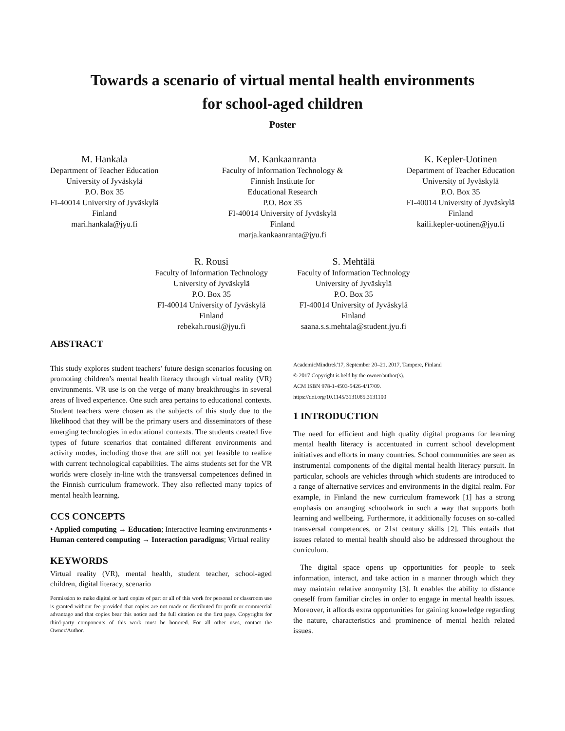Towards a scenario of virtual mental health environments
for school-aged children
Poster
M. Hankala
Department of Teacher Education
University of Jyväskylä
P.O. Box 35
FI-40014 University of Jyväskylä
Finland
mari.hankala@jyu.fi
M. Kankaanranta
Faculty of Information Technology &
Finnish Institute for
Educational Research
P.O. Box 35
FI-40014 University of Jyväskylä
Finland
marja.kankaanranta@jyu.fi
K. Kepler-Uotinen
Department of Teacher Education
University of Jyväskylä
P.O. Box 35
FI-40014 University of Jyväskylä
Finland
kaili.kepler-uotinen@jyu.fi
R. Rousi
Faculty of Information Technology
University of Jyväskylä
P.O. Box 35
FI-40014 University of Jyväskylä
Finland
rebekah.rousi@jyu.fi
S. Mehtälä
Faculty of Information Technology
University of Jyväskylä
P.O. Box 35
FI-40014 University of Jyväskylä
Finland
saana.s.s.mehtala@student.jyu.fi
ABSTRACT
This study explores student teachers’ future design scenarios focusing on promoting children’s mental health literacy through virtual reality (VR) environments. VR use is on the verge of many breakthroughs in several areas of lived experience. One such area pertains to educational contexts. Student teachers were chosen as the subjects of this study due to the likelihood that they will be the primary users and disseminators of these emerging technologies in educational contexts. The students created five types of future scenarios that contained different environments and activity modes, including those that are still not yet feasible to realize with current technological capabilities. The aims students set for the VR worlds were closely in-line with the transversal competences defined in the Finnish curriculum framework. They also reflected many topics of mental health learning.
CCS CONCEPTS
• Applied computing → Education; Interactive learning environments • Human centered computing → Interaction paradigms; Virtual reality
KEYWORDS
Virtual reality (VR), mental health, student teacher, school-aged children, digital literacy, scenario
Permission to make digital or hard copies of part or all of this work for personal or classroom use is granted without fee provided that copies are not made or distributed for profit or commercial advantage and that copies bear this notice and the full citation on the first page. Copyrights for third-party components of this work must be honored. For all other uses, contact the Owner/Author.
AcademicMindtrek'17, September 20–21, 2017, Tampere, Finland
© 2017 Copyright is held by the owner/author(s).
ACM ISBN 978-1-4503-5426-4/17/09.
https://doi.org/10.1145/3131085.3131100
1 INTRODUCTION
The need for efficient and high quality digital programs for learning mental health literacy is accentuated in current school development initiatives and efforts in many countries. School communities are seen as instrumental components of the digital mental health literacy pursuit. In particular, schools are vehicles through which students are introduced to a range of alternative services and environments in the digital realm. For example, in Finland the new curriculum framework [1] has a strong emphasis on arranging schoolwork in such a way that supports both learning and wellbeing. Furthermore, it additionally focuses on so-called transversal competences, or 21st century skills [2]. This entails that issues related to mental health should also be addressed throughout the curriculum.
The digital space opens up opportunities for people to seek information, interact, and take action in a manner through which they may maintain relative anonymity [3]. It enables the ability to distance oneself from familiar circles in order to engage in mental health issues. Moreover, it affords extra opportunities for gaining knowledge regarding the nature, characteristics and prominence of mental health related issues.